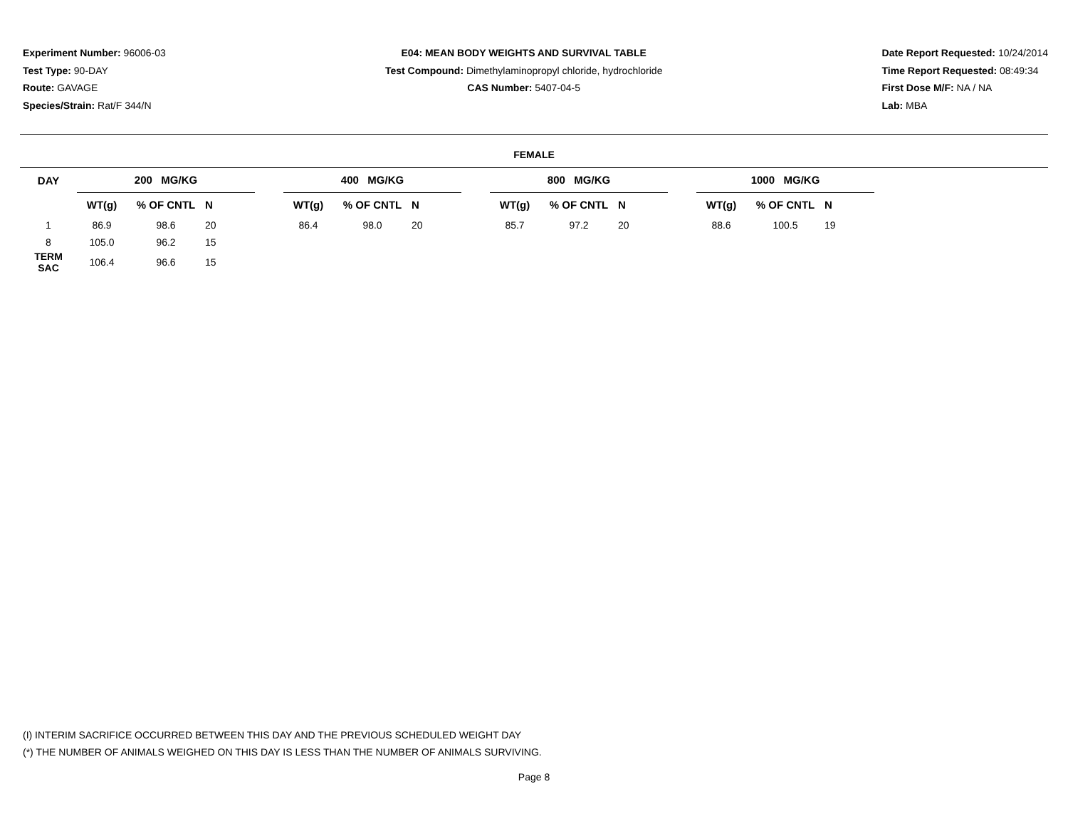Experiment Number: 96006-03
Test Type: 90-DAY
Route: GAVAGE
Species/Strain: Rat/F 344/N
E04: MEAN BODY WEIGHTS AND SURVIVAL TABLE
Test Compound: Dimethylaminopropyl chloride, hydrochloride
CAS Number: 5407-04-5
Date Report Requested: 10/24/2014
Time Report Requested: 08:49:34
First Dose M/F: NA / NA
Lab: MBA
FEMALE
| DAY | 200 MG/KG | | | | 400 MG/KG | | | | 800 MG/KG | | | | 1000 MG/KG | | |
| --- | --- | --- | --- | --- | --- | --- | --- | --- | --- | --- | --- | --- | --- | --- | --- |
| | WT(g) | % OF CNTL | N | | WT(g) | % OF CNTL | N | | WT(g) | % OF CNTL | N | | WT(g) | % OF CNTL | N |
| 1 | 86.9 | 98.6 | 20 | | 86.4 | 98.0 | 20 | | 85.7 | 97.2 | 20 | | 88.6 | 100.5 | 19 |
| 8 | 105.0 | 96.2 | 15 | | | | | | | | | | | | |
| TERM SAC | 106.4 | 96.6 | 15 | | | | | | | | | | | | |
(I) INTERIM SACRIFICE OCCURRED BETWEEN THIS DAY AND THE PREVIOUS SCHEDULED WEIGHT DAY
(*) THE NUMBER OF ANIMALS WEIGHED ON THIS DAY IS LESS THAN THE NUMBER OF ANIMALS SURVIVING.
Page 8